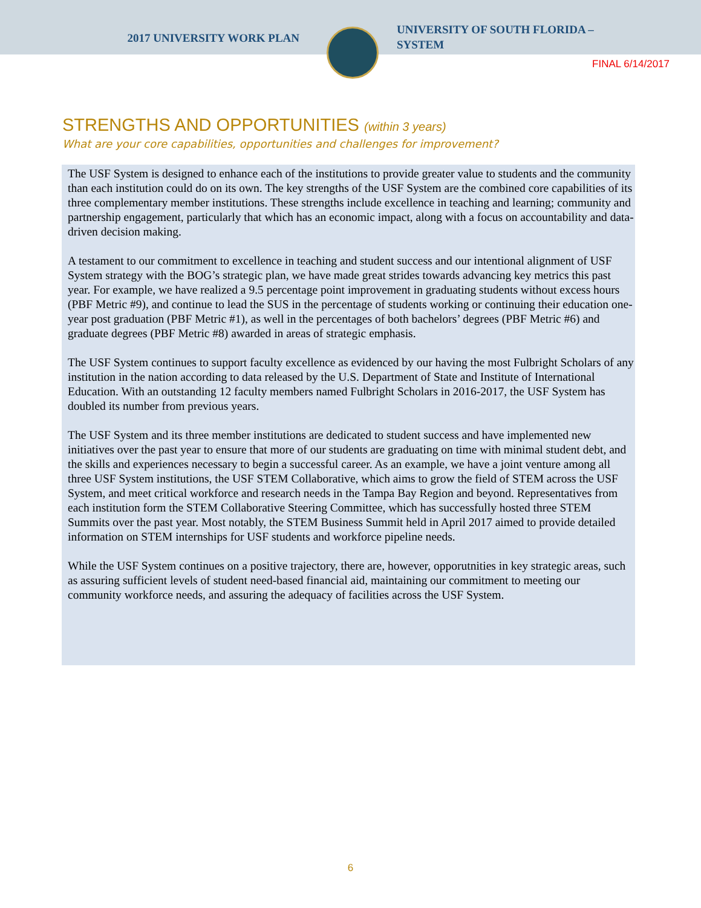2017 UNIVERSITY WORK PLAN
UNIVERSITY OF SOUTH FLORIDA –
SYSTEM
FINAL 6/14/2017
STRENGTHS AND OPPORTUNITIES (within 3 years)
What are your core capabilities, opportunities and challenges for improvement?
The USF System is designed to enhance each of the institutions to provide greater value to students and the community than each institution could do on its own. The key strengths of the USF System are the combined core capabilities of its three complementary member institutions. These strengths include excellence in teaching and learning; community and partnership engagement, particularly that which has an economic impact, along with a focus on accountability and data-driven decision making.
A testament to our commitment to excellence in teaching and student success and our intentional alignment of USF System strategy with the BOG’s strategic plan, we have made great strides towards advancing key metrics this past year. For example, we have realized a 9.5 percentage point improvement in graduating students without excess hours (PBF Metric #9), and continue to lead the SUS in the percentage of students working or continuing their education one-year post graduation (PBF Metric #1), as well in the percentages of both bachelors’ degrees (PBF Metric #6) and graduate degrees (PBF Metric #8) awarded in areas of strategic emphasis.
The USF System continues to support faculty excellence as evidenced by our having the most Fulbright Scholars of any institution in the nation according to data released by the U.S. Department of State and Institute of International Education. With an outstanding 12 faculty members named Fulbright Scholars in 2016-2017, the USF System has doubled its number from previous years.
The USF System and its three member institutions are dedicated to student success and have implemented new initiatives over the past year to ensure that more of our students are graduating on time with minimal student debt, and the skills and experiences necessary to begin a successful career. As an example, we have a joint venture among all three USF System institutions, the USF STEM Collaborative, which aims to grow the field of STEM across the USF System, and meet critical workforce and research needs in the Tampa Bay Region and beyond. Representatives from each institution form the STEM Collaborative Steering Committee, which has successfully hosted three STEM Summits over the past year. Most notably, the STEM Business Summit held in April 2017 aimed to provide detailed information on STEM internships for USF students and workforce pipeline needs.
While the USF System continues on a positive trajectory, there are, however, opporutnities in key strategic areas, such as assuring sufficient levels of student need-based financial aid, maintaining our commitment to meeting our community workforce needs, and assuring the adequacy of facilities across the USF System.
6